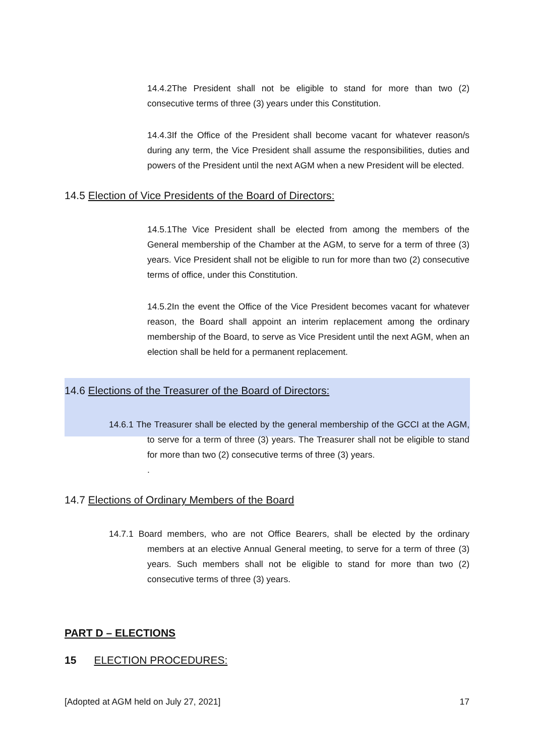14.4.2The President shall not be eligible to stand for more than two (2) consecutive terms of three (3) years under this Constitution.
14.4.3If the Office of the President shall become vacant for whatever reason/s during any term, the Vice President shall assume the responsibilities, duties and powers of the President until the next AGM when a new President will be elected.
14.5 Election of Vice Presidents of the Board of Directors:
14.5.1The Vice President shall be elected from among the members of the General membership of the Chamber at the AGM, to serve for a term of three (3) years. Vice President shall not be eligible to run for more than two (2) consecutive terms of office, under this Constitution.
14.5.2In the event the Office of the Vice President becomes vacant for whatever reason, the Board shall appoint an interim replacement among the ordinary membership of the Board, to serve as Vice President until the next AGM, when an election shall be held for a permanent replacement.
14.6 Elections of the Treasurer of the Board of Directors:
14.6.1 The Treasurer shall be elected by the general membership of the GCCI at the AGM, to serve for a term of three (3) years. The Treasurer shall not be eligible to stand for more than two (2) consecutive terms of three (3) years.
.
14.7 Elections of Ordinary Members of the Board
14.7.1 Board members, who are not Office Bearers, shall be elected by the ordinary members at an elective Annual General meeting, to serve for a term of three (3) years. Such members shall not be eligible to stand for more than two (2) consecutive terms of three (3) years.
PART D – ELECTIONS
15 ELECTION PROCEDURES:
[Adopted at AGM held on July 27, 2021] 17